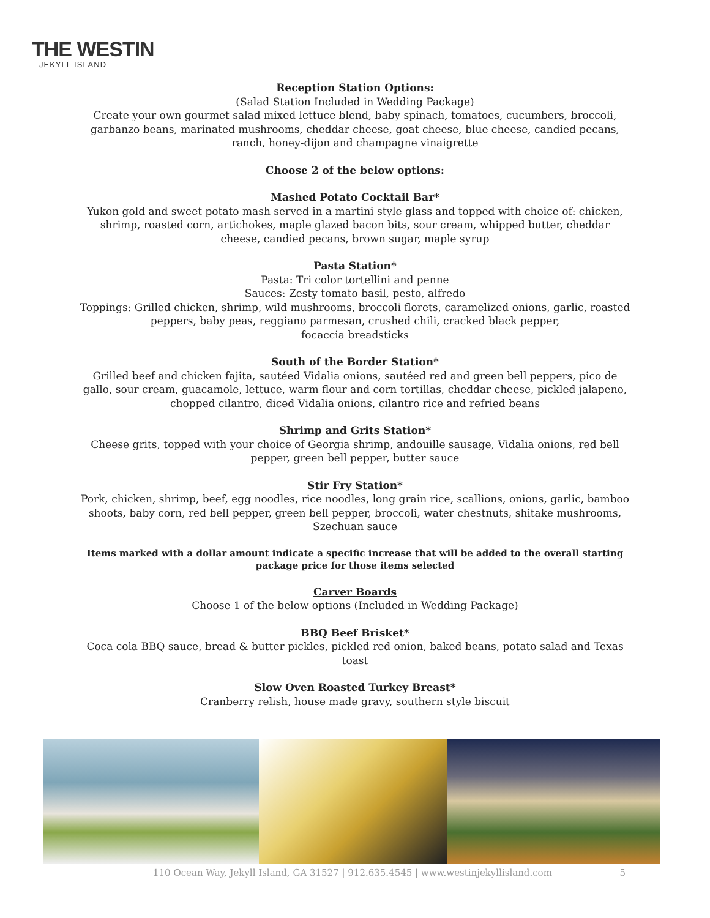THE WESTIN
JEKYLL ISLAND
Reception Station Options:
(Salad Station Included in Wedding Package)
Create your own gourmet salad mixed lettuce blend, baby spinach, tomatoes, cucumbers, broccoli, garbanzo beans, marinated mushrooms, cheddar cheese, goat cheese, blue cheese, candied pecans, ranch, honey-dijon and champagne vinaigrette
Choose 2 of the below options:
Mashed Potato Cocktail Bar*
Yukon gold and sweet potato mash served in a martini style glass and topped with choice of: chicken, shrimp, roasted corn, artichokes, maple glazed bacon bits, sour cream, whipped butter, cheddar cheese, candied pecans, brown sugar, maple syrup
Pasta Station*
Pasta: Tri color tortellini and penne
Sauces: Zesty tomato basil, pesto, alfredo
Toppings: Grilled chicken, shrimp, wild mushrooms, broccoli florets, caramelized onions, garlic, roasted peppers, baby peas, reggiano parmesan, crushed chili, cracked black pepper,
focaccia breadsticks
South of the Border Station*
Grilled beef and chicken fajita, sautéed Vidalia onions, sautéed red and green bell peppers, pico de gallo, sour cream, guacamole, lettuce, warm flour and corn tortillas, cheddar cheese, pickled jalapeno, chopped cilantro, diced Vidalia onions, cilantro rice and refried beans
Shrimp and Grits Station*
Cheese grits, topped with your choice of Georgia shrimp, andouille sausage, Vidalia onions, red bell pepper, green bell pepper, butter sauce
Stir Fry Station*
Pork, chicken, shrimp, beef, egg noodles, rice noodles, long grain rice, scallions, onions, garlic, bamboo shoots, baby corn, red bell pepper, green bell pepper, broccoli, water chestnuts, shitake mushrooms, Szechuan sauce
Items marked with a dollar amount indicate a specific increase that will be added to the overall starting package price for those items selected
Carver Boards
Choose 1 of the below options (Included in Wedding Package)
BBQ Beef Brisket*
Coca cola BBQ sauce, bread & butter pickles, pickled red onion, baked beans, potato salad and Texas toast
Slow Oven Roasted Turkey Breast*
Cranberry relish, house made gravy, southern style biscuit
110 Ocean Way, Jekyll Island, GA 31527 | 912.635.4545 | www.westinjekyllisland.com 5